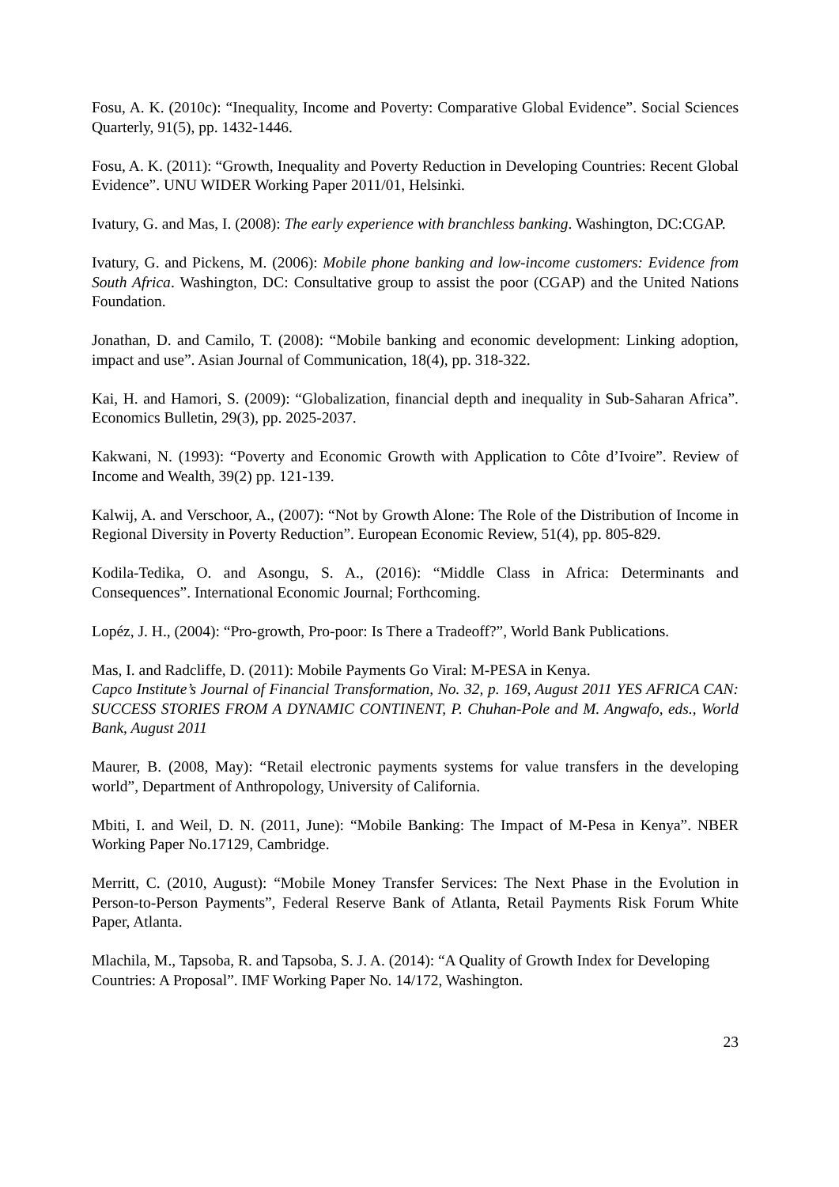Fosu, A. K. (2010c): “Inequality, Income and Poverty: Comparative Global Evidence”. Social Sciences Quarterly, 91(5), pp. 1432-1446.
Fosu, A. K. (2011): “Growth, Inequality and Poverty Reduction in Developing Countries: Recent Global Evidence”. UNU WIDER Working Paper 2011/01, Helsinki.
Ivatury, G. and Mas, I. (2008): The early experience with branchless banking. Washington, DC:CGAP.
Ivatury, G. and Pickens, M. (2006): Mobile phone banking and low-income customers: Evidence from South Africa. Washington, DC: Consultative group to assist the poor (CGAP) and the United Nations Foundation.
Jonathan, D. and Camilo, T. (2008): “Mobile banking and economic development: Linking adoption, impact and use”. Asian Journal of Communication, 18(4), pp. 318-322.
Kai, H. and Hamori, S. (2009): “Globalization, financial depth and inequality in Sub-Saharan Africa”. Economics Bulletin, 29(3), pp. 2025-2037.
Kakwani, N. (1993): “Poverty and Economic Growth with Application to Côte d’Ivoire”. Review of Income and Wealth, 39(2) pp. 121-139.
Kalwij, A. and Verschoor, A., (2007): “Not by Growth Alone: The Role of the Distribution of Income in Regional Diversity in Poverty Reduction”. European Economic Review, 51(4), pp. 805-829.
Kodila-Tedika, O. and Asongu, S. A., (2016): “Middle Class in Africa: Determinants and Consequences”. International Economic Journal; Forthcoming.
Lopéz, J. H., (2004): “Pro-growth, Pro-poor: Is There a Tradeoff?”, World Bank Publications.
Mas, I. and Radcliffe, D. (2011): Mobile Payments Go Viral: M-PESA in Kenya.
Capco Institute’s Journal of Financial Transformation, No. 32, p. 169, August 2011 YES AFRICA CAN: SUCCESS STORIES FROM A DYNAMIC CONTINENT, P. Chuhan-Pole and M. Angwafo, eds., World Bank, August 2011
Maurer, B. (2008, May): “Retail electronic payments systems for value transfers in the developing world”, Department of Anthropology, University of California.
Mbiti, I. and Weil, D. N. (2011, June): “Mobile Banking: The Impact of M-Pesa in Kenya”. NBER Working Paper No.17129, Cambridge.
Merritt, C. (2010, August): “Mobile Money Transfer Services: The Next Phase in the Evolution in Person-to-Person Payments”, Federal Reserve Bank of Atlanta, Retail Payments Risk Forum White Paper, Atlanta.
Mlachila, M., Tapsoba, R. and Tapsoba, S. J. A. (2014): “A Quality of Growth Index for Developing Countries: A Proposal”. IMF Working Paper No. 14/172, Washington.
23